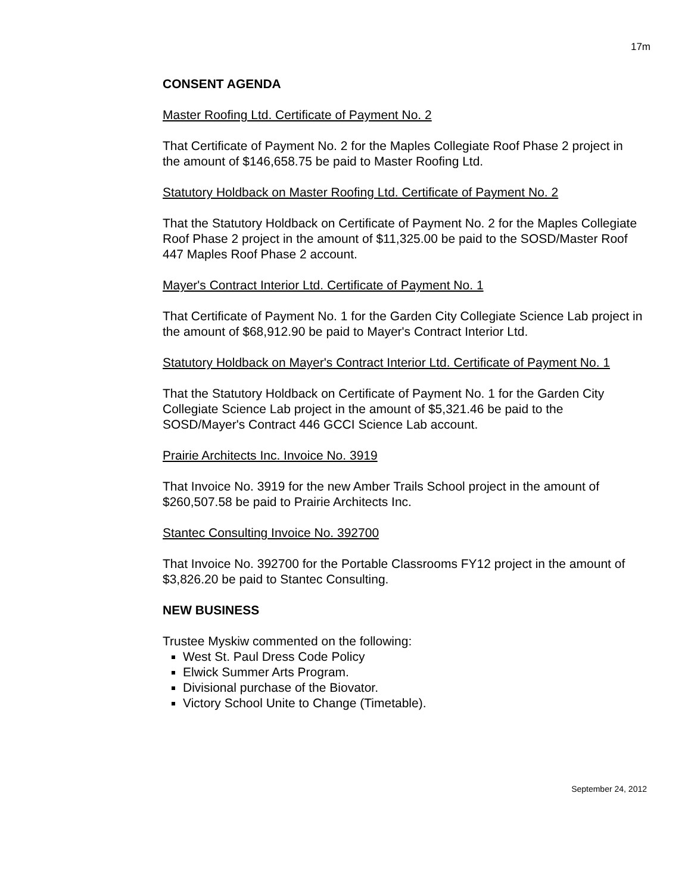17m
CONSENT AGENDA
Master Roofing Ltd. Certificate of Payment No. 2
That Certificate of Payment No. 2 for the Maples Collegiate Roof Phase 2 project in the amount of $146,658.75 be paid to Master Roofing Ltd.
Statutory Holdback on Master Roofing Ltd. Certificate of Payment No. 2
That the Statutory Holdback on Certificate of Payment No. 2 for the Maples Collegiate Roof Phase 2 project in the amount of $11,325.00 be paid to the SOSD/Master Roof 447 Maples Roof Phase 2 account.
Mayer's Contract Interior Ltd. Certificate of Payment No. 1
That Certificate of Payment No. 1 for the Garden City Collegiate Science Lab project in the amount of $68,912.90 be paid to Mayer's Contract Interior Ltd.
Statutory Holdback on Mayer's Contract Interior Ltd. Certificate of Payment No. 1
That the Statutory Holdback on Certificate of Payment No. 1 for the Garden City Collegiate Science Lab project in the amount of $5,321.46 be paid to the SOSD/Mayer's Contract 446 GCCI Science Lab account.
Prairie Architects Inc. Invoice No. 3919
That Invoice No. 3919 for the new Amber Trails School project in the amount of $260,507.58 be paid to Prairie Architects Inc.
Stantec Consulting Invoice No. 392700
That Invoice No. 392700 for the Portable Classrooms FY12 project in the amount of $3,826.20 be paid to Stantec Consulting.
NEW BUSINESS
Trustee Myskiw commented on the following:
West St. Paul Dress Code Policy
Elwick Summer Arts Program.
Divisional purchase of the Biovator.
Victory School Unite to Change (Timetable).
September 24, 2012